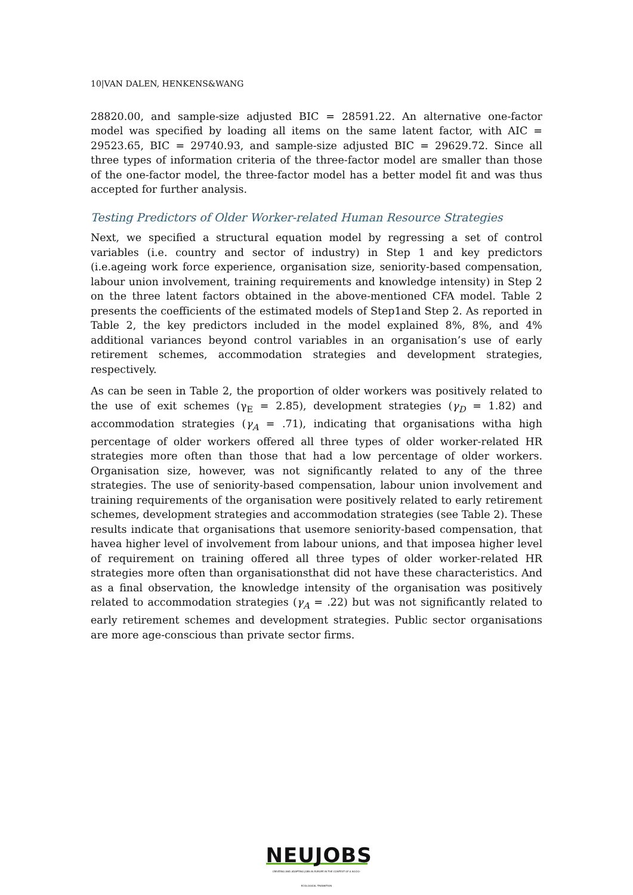10|VAN DALEN, HENKENS&WANG
28820.00, and sample-size adjusted BIC = 28591.22. An alternative one-factor model was specified by loading all items on the same latent factor, with AIC = 29523.65, BIC = 29740.93, and sample-size adjusted BIC = 29629.72. Since all three types of information criteria of the three-factor model are smaller than those of the one-factor model, the three-factor model has a better model fit and was thus accepted for further analysis.
Testing Predictors of Older Worker-related Human Resource Strategies
Next, we specified a structural equation model by regressing a set of control variables (i.e. country and sector of industry) in Step 1 and key predictors (i.e.ageing work force experience, organisation size, seniority-based compensation, labour union involvement, training requirements and knowledge intensity) in Step 2 on the three latent factors obtained in the above-mentioned CFA model. Table 2 presents the coefficients of the estimated models of Step1and Step 2. As reported in Table 2, the key predictors included in the model explained 8%, 8%, and 4% additional variances beyond control variables in an organisation’s use of early retirement schemes, accommodation strategies and development strategies, respectively.
As can be seen in Table 2, the proportion of older workers was positively related to the use of exit schemes (γ<sub>E</sub> = 2.85), development strategies (γ<sub>D</sub> = 1.82) and accommodation strategies (γ<sub>A</sub> = .71), indicating that organisations witha high percentage of older workers offered all three types of older worker-related HR strategies more often than those that had a low percentage of older workers. Organisation size, however, was not significantly related to any of the three strategies. The use of seniority-based compensation, labour union involvement and training requirements of the organisation were positively related to early retirement schemes, development strategies and accommodation strategies (see Table 2). These results indicate that organisations that usemore seniority-based compensation, that havea higher level of involvement from labour unions, and that imposea higher level of requirement on training offered all three types of older worker-related HR strategies more often than organisationsthat did not have these characteristics. And as a final observation, the knowledge intensity of the organisation was positively related to accommodation strategies (γ<sub>A</sub> = .22) but was not significantly related to early retirement schemes and development strategies. Public sector organisations are more age-conscious than private sector firms.
NEUJOBS
CREATING AND ADAPTING JOBS IN EUROPE IN THE CONTEXT OF A SOCIO-ECOLOGICAL TRANSITION